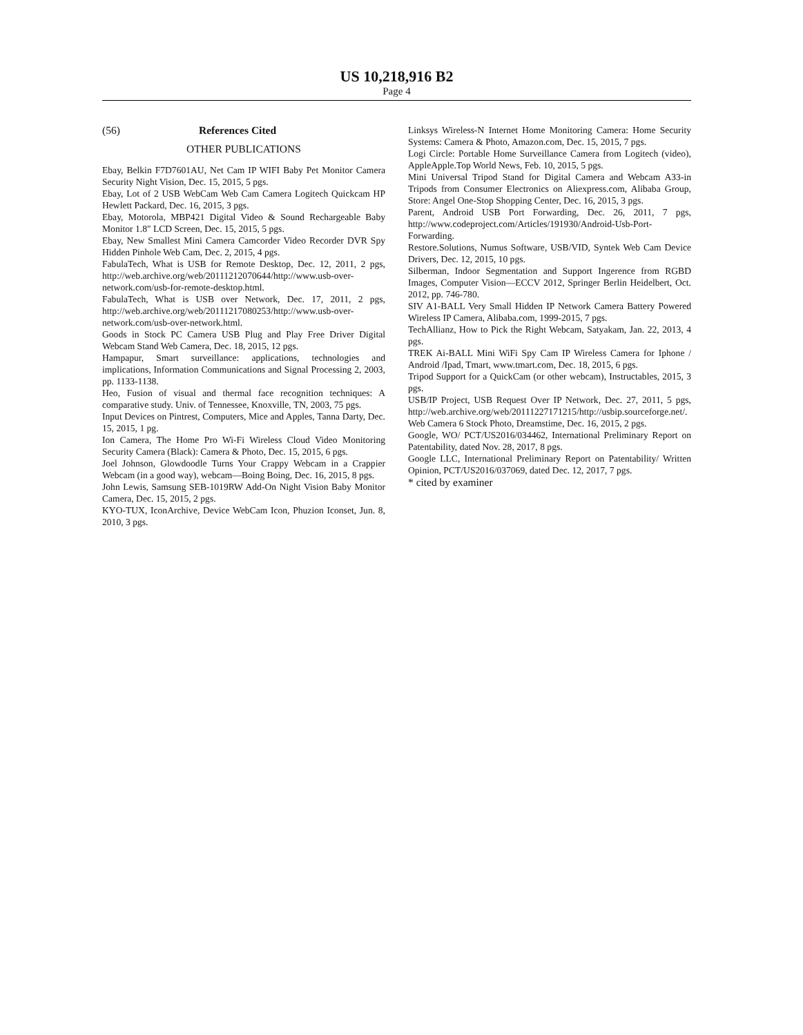US 10,218,916 B2
Page 4
(56) References Cited
OTHER PUBLICATIONS
Ebay, Belkin F7D7601AU, Net Cam IP WIFI Baby Pet Monitor Camera Security Night Vision, Dec. 15, 2015, 5 pgs.
Ebay, Lot of 2 USB WebCam Web Cam Camera Logitech Quickcam HP Hewlett Packard, Dec. 16, 2015, 3 pgs.
Ebay, Motorola, MBP421 Digital Video & Sound Rechargeable Baby Monitor 1.8" LCD Screen, Dec. 15, 2015, 5 pgs.
Ebay, New Smallest Mini Camera Camcorder Video Recorder DVR Spy Hidden Pinhole Web Cam, Dec. 2, 2015, 4 pgs.
FabulaTech, What is USB for Remote Desktop, Dec. 12, 2011, 2 pgs, http://web.archive.org/web/20111212070644/http://www.usb-over-network.com/usb-for-remote-desktop.html.
FabulaTech, What is USB over Network, Dec. 17, 2011, 2 pgs, http://web.archive.org/web/20111217080253/http://www.usb-over-network.com/usb-over-network.html.
Goods in Stock PC Camera USB Plug and Play Free Driver Digital Webcam Stand Web Camera, Dec. 18, 2015, 12 pgs.
Hampapur, Smart surveillance: applications, technologies and implications, Information Communications and Signal Processing 2, 2003, pp. 1133-1138.
Heo, Fusion of visual and thermal face recognition techniques: A comparative study. Univ. of Tennessee, Knoxville, TN, 2003, 75 pgs.
Input Devices on Pintrest, Computers, Mice and Apples, Tanna Darty, Dec. 15, 2015, 1 pg.
Ion Camera, The Home Pro Wi-Fi Wireless Cloud Video Monitoring Security Camera (Black): Camera & Photo, Dec. 15, 2015, 6 pgs.
Joel Johnson, Glowdoodle Turns Your Crappy Webcam in a Crappier Webcam (in a good way), webcam—Boing Boing, Dec. 16, 2015, 8 pgs.
John Lewis, Samsung SEB-1019RW Add-On Night Vision Baby Monitor Camera, Dec. 15, 2015, 2 pgs.
KYO-TUX, IconArchive, Device WebCam Icon, Phuzion Iconset, Jun. 8, 2010, 3 pgs.
Linksys Wireless-N Internet Home Monitoring Camera: Home Security Systems: Camera & Photo, Amazon.com, Dec. 15, 2015, 7 pgs.
Logi Circle: Portable Home Surveillance Camera from Logitech (video), AppleApple.Top World News, Feb. 10, 2015, 5 pgs.
Mini Universal Tripod Stand for Digital Camera and Webcam A33-in Tripods from Consumer Electronics on Aliexpress.com, Alibaba Group, Store: Angel One-Stop Shopping Center, Dec. 16, 2015, 3 pgs.
Parent, Android USB Port Forwarding, Dec. 26, 2011, 7 pgs, http://www.codeproject.com/Articles/191930/Android-Usb-Port-Forwarding.
Restore.Solutions, Numus Software, USB/VID, Syntek Web Cam Device Drivers, Dec. 12, 2015, 10 pgs.
Silberman, Indoor Segmentation and Support Ingerence from RGBD Images, Computer Vision—ECCV 2012, Springer Berlin Heidelbert, Oct. 2012, pp. 746-780.
SIV A1-BALL Very Small Hidden IP Network Camera Battery Powered Wireless IP Camera, Alibaba.com, 1999-2015, 7 pgs.
TechAllianz, How to Pick the Right Webcam, Satyakam, Jan. 22, 2013, 4 pgs.
TREK Ai-BALL Mini WiFi Spy Cam IP Wireless Camera for Iphone / Android /Ipad, Tmart, www.tmart.com, Dec. 18, 2015, 6 pgs.
Tripod Support for a QuickCam (or other webcam), Instructables, 2015, 3 pgs.
USB/IP Project, USB Request Over IP Network, Dec. 27, 2011, 5 pgs, http://web.archive.org/web/20111227171215/http://usbip.sourceforge.net/.
Web Camera 6 Stock Photo, Dreamstime, Dec. 16, 2015, 2 pgs.
Google, WO/ PCT/US2016/034462, International Preliminary Report on Patentability, dated Nov. 28, 2017, 8 pgs.
Google LLC, International Preliminary Report on Patentability/ Written Opinion, PCT/US2016/037069, dated Dec. 12, 2017, 7 pgs.
* cited by examiner